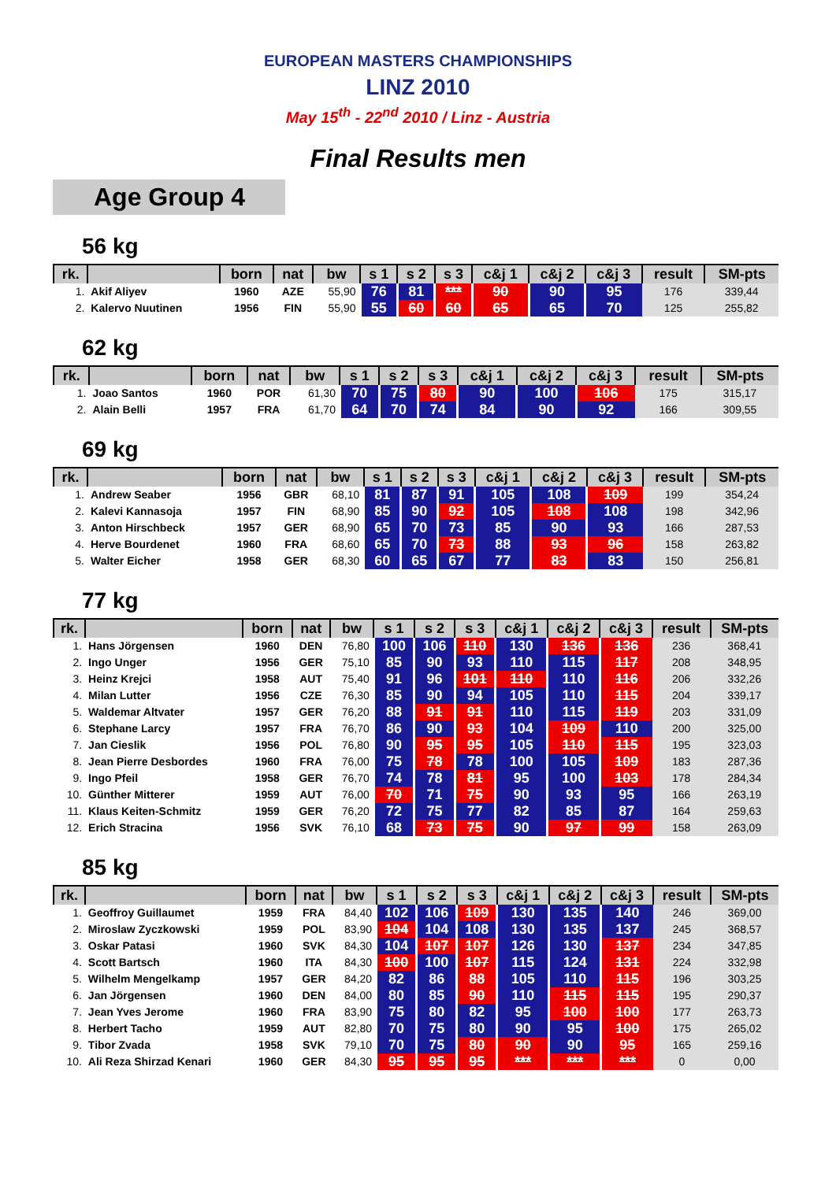EUROPEAN MASTERS CHAMPIONSHIPS
LINZ 2010
May 15<sup>th</sup> - 22<sup>nd</sup> 2010 / Linz - Austria
Final Results men
Age Group 4
56 kg
| rk. | | born | nat | bw | s 1 | s 2 | s 3 | c&j 1 | c&j 2 | c&j 3 | result | SM-pts |
| --- | --- | --- | --- | --- | --- | --- | --- | --- | --- | --- | --- | --- |
| 1. | Akif Aliyev | 1960 | AZE | 55,90 | 76 | 81 | *** | 90 | 90 | 95 | 176 | 339,44 |
| 2. | Kalervo Nuutinen | 1956 | FIN | 55,90 | 55 | 60 | 60 | 65 | 65 | 70 | 125 | 255,82 |
62 kg
| rk. | | born | nat | bw | s 1 | s 2 | s 3 | c&j 1 | c&j 2 | c&j 3 | result | SM-pts |
| --- | --- | --- | --- | --- | --- | --- | --- | --- | --- | --- | --- | --- |
| 1. | Joao Santos | 1960 | POR | 61,30 | 70 | 75 | 80 | 90 | 100 | 106 | 175 | 315,17 |
| 2. | Alain Belli | 1957 | FRA | 61,70 | 64 | 70 | 74 | 84 | 90 | 92 | 166 | 309,55 |
69 kg
| rk. | | born | nat | bw | s 1 | s 2 | s 3 | c&j 1 | c&j 2 | c&j 3 | result | SM-pts |
| --- | --- | --- | --- | --- | --- | --- | --- | --- | --- | --- | --- | --- |
| 1. | Andrew Seaber | 1956 | GBR | 68,10 | 81 | 87 | 91 | 105 | 108 | 109 | 199 | 354,24 |
| 2. | Kalevi Kannasoja | 1957 | FIN | 68,90 | 85 | 90 | 92 | 105 | 108 | 108 | 198 | 342,96 |
| 3. | Anton Hirschbeck | 1957 | GER | 68,90 | 65 | 70 | 73 | 85 | 90 | 93 | 166 | 287,53 |
| 4. | Herve Bourdenet | 1960 | FRA | 68,60 | 65 | 70 | 73 | 88 | 93 | 96 | 158 | 263,82 |
| 5. | Walter Eicher | 1958 | GER | 68,30 | 60 | 65 | 67 | 77 | 83 | 83 | 150 | 256,81 |
77 kg
| rk. | | born | nat | bw | s 1 | s 2 | s 3 | c&j 1 | c&j 2 | c&j 3 | result | SM-pts |
| --- | --- | --- | --- | --- | --- | --- | --- | --- | --- | --- | --- | --- |
| 1. | Hans Jörgensen | 1960 | DEN | 76,80 | 100 | 106 | 110 | 130 | 136 | 136 | 236 | 368,41 |
| 2. | Ingo Unger | 1956 | GER | 75,10 | 85 | 90 | 93 | 110 | 115 | 117 | 208 | 348,95 |
| 3. | Heinz Krejci | 1958 | AUT | 75,40 | 91 | 96 | 101 | 110 | 110 | 116 | 206 | 332,26 |
| 4. | Milan Lutter | 1956 | CZE | 76,30 | 85 | 90 | 94 | 105 | 110 | 115 | 204 | 339,17 |
| 5. | Waldemar Altvater | 1957 | GER | 76,20 | 88 | 91 | 91 | 110 | 115 | 119 | 203 | 331,09 |
| 6. | Stephane Larcy | 1957 | FRA | 76,70 | 86 | 90 | 93 | 104 | 109 | 110 | 200 | 325,00 |
| 7. | Jan Cieslik | 1956 | POL | 76,80 | 90 | 95 | 95 | 105 | 110 | 115 | 195 | 323,03 |
| 8. | Jean Pierre Desbordes | 1960 | FRA | 76,00 | 75 | 78 | 78 | 100 | 105 | 109 | 183 | 287,36 |
| 9. | Ingo Pfeil | 1958 | GER | 76,70 | 74 | 78 | 81 | 95 | 100 | 103 | 178 | 284,34 |
| 10. | Günther Mitterer | 1959 | AUT | 76,00 | 70 | 71 | 75 | 90 | 93 | 95 | 166 | 263,19 |
| 11. | Klaus Keiten-Schmitz | 1959 | GER | 76,20 | 72 | 75 | 77 | 82 | 85 | 87 | 164 | 259,63 |
| 12. | Erich Stracina | 1956 | SVK | 76,10 | 68 | 73 | 75 | 90 | 97 | 99 | 158 | 263,09 |
85 kg
| rk. | | born | nat | bw | s 1 | s 2 | s 3 | c&j 1 | c&j 2 | c&j 3 | result | SM-pts |
| --- | --- | --- | --- | --- | --- | --- | --- | --- | --- | --- | --- | --- |
| 1. | Geoffroy Guillaumet | 1959 | FRA | 84,40 | 102 | 106 | 109 | 130 | 135 | 140 | 246 | 369,00 |
| 2. | Miroslaw Zyczkowski | 1959 | POL | 83,90 | 104 | 104 | 108 | 130 | 135 | 137 | 245 | 368,57 |
| 3. | Oskar Patasi | 1960 | SVK | 84,30 | 104 | 107 | 107 | 126 | 130 | 137 | 234 | 347,85 |
| 4. | Scott Bartsch | 1960 | ITA | 84,30 | 100 | 100 | 107 | 115 | 124 | 131 | 224 | 332,98 |
| 5. | Wilhelm Mengelkamp | 1957 | GER | 84,20 | 82 | 86 | 88 | 105 | 110 | 115 | 196 | 303,25 |
| 6. | Jan Jörgensen | 1960 | DEN | 84,00 | 80 | 85 | 90 | 110 | 115 | 115 | 195 | 290,37 |
| 7. | Jean Yves Jerome | 1960 | FRA | 83,90 | 75 | 80 | 82 | 95 | 100 | 100 | 177 | 263,73 |
| 8. | Herbert Tacho | 1959 | AUT | 82,80 | 70 | 75 | 80 | 90 | 95 | 100 | 175 | 265,02 |
| 9. | Tibor Zvada | 1958 | SVK | 79,10 | 70 | 75 | 80 | 90 | 90 | 95 | 165 | 259,16 |
| 10. | Ali Reza Shirzad Kenari | 1960 | GER | 84,30 | 95 | 95 | 95 | *** | *** | *** | 0 | 0,00 |